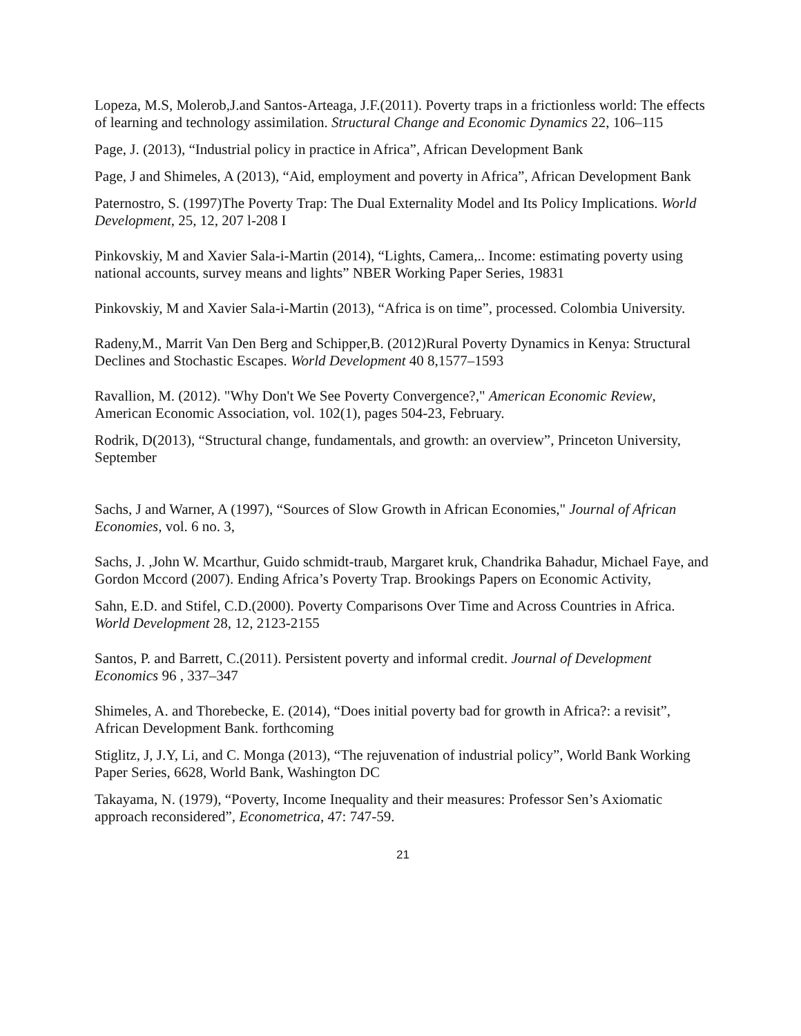Lopeza, M.S, Molerob,J.and Santos-Arteaga, J.F.(2011). Poverty traps in a frictionless world: The effects of learning and technology assimilation. Structural Change and Economic Dynamics 22, 106–115
Page, J. (2013), “Industrial policy in practice in Africa”, African Development Bank
Page, J and Shimeles, A (2013), “Aid, employment and poverty in Africa”, African Development Bank
Paternostro, S. (1997)The Poverty Trap: The Dual Externality Model and Its Policy Implications. World Development, 25, 12, 207 l-208 I
Pinkovskiy, M and Xavier Sala-i-Martin (2014), “Lights, Camera,.. Income: estimating poverty using national accounts, survey means and lights” NBER Working Paper Series, 19831
Pinkovskiy, M and Xavier Sala-i-Martin (2013), “Africa is on time”, processed. Colombia University.
Radeny,M., Marrit Van Den Berg and Schipper,B. (2012)Rural Poverty Dynamics in Kenya: Structural Declines and Stochastic Escapes. World Development 40 8,1577–1593
Ravallion, M. (2012). "Why Don't We See Poverty Convergence?," American Economic Review, American Economic Association, vol. 102(1), pages 504-23, February.
Rodrik, D(2013), “Structural change, fundamentals, and growth: an overview”, Princeton University, September
Sachs, J and Warner, A (1997), “Sources of Slow Growth in African Economies," Journal of African Economies, vol. 6 no. 3,
Sachs, J. ,John W. Mcarthur, Guido schmidt-traub, Margaret kruk, Chandrika Bahadur, Michael Faye, and Gordon Mccord (2007). Ending Africa’s Poverty Trap. Brookings Papers on Economic Activity,
Sahn, E.D. and Stifel, C.D.(2000). Poverty Comparisons Over Time and Across Countries in Africa. World Development 28, 12, 2123-2155
Santos, P. and Barrett, C.(2011). Persistent poverty and informal credit. Journal of Development Economics 96 , 337–347
Shimeles, A. and Thorebecke, E. (2014), “Does initial poverty bad for growth in Africa?: a revisit”, African Development Bank. forthcoming
Stiglitz, J, J.Y, Li, and C. Monga (2013), “The rejuvenation of industrial policy”, World Bank Working Paper Series, 6628, World Bank, Washington DC
Takayama, N. (1979), “Poverty, Income Inequality and their measures: Professor Sen’s Axiomatic approach reconsidered”, Econometrica, 47: 747-59.
21